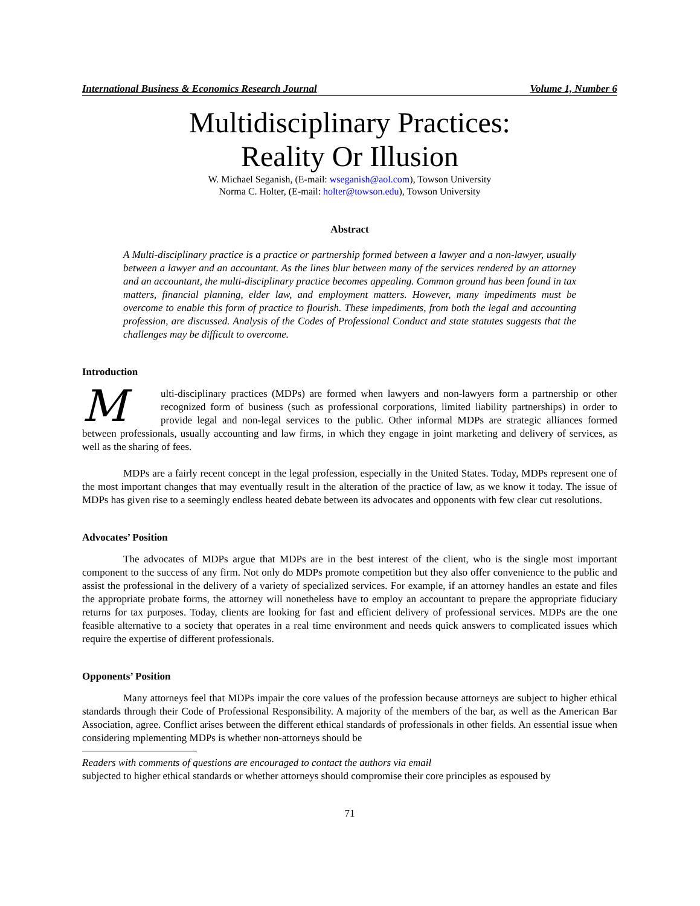International Business & Economics Research Journal Volume 1, Number 6
Multidisciplinary Practices:
Reality Or Illusion
W. Michael Seganish, (E-mail: wseganish@aol.com), Towson University
Norma C. Holter, (E-mail: holter@towson.edu), Towson University
Abstract
A Multi-disciplinary practice is a practice or partnership formed between a lawyer and a non-lawyer, usually between a lawyer and an accountant. As the lines blur between many of the services rendered by an attorney and an accountant, the multi-disciplinary practice becomes appealing. Common ground has been found in tax matters, financial planning, elder law, and employment matters. However, many impediments must be overcome to enable this form of practice to flourish. These impediments, from both the legal and accounting profession, are discussed. Analysis of the Codes of Professional Conduct and state statutes suggests that the challenges may be difficult to overcome.
Introduction
Multi-disciplinary practices (MDPs) are formed when lawyers and non-lawyers form a partnership or other recognized form of business (such as professional corporations, limited liability partnerships) in order to provide legal and non-legal services to the public. Other informal MDPs are strategic alliances formed between professionals, usually accounting and law firms, in which they engage in joint marketing and delivery of services, as well as the sharing of fees.
MDPs are a fairly recent concept in the legal profession, especially in the United States. Today, MDPs represent one of the most important changes that may eventually result in the alteration of the practice of law, as we know it today. The issue of MDPs has given rise to a seemingly endless heated debate between its advocates and opponents with few clear cut resolutions.
Advocates’ Position
The advocates of MDPs argue that MDPs are in the best interest of the client, who is the single most important component to the success of any firm. Not only do MDPs promote competition but they also offer convenience to the public and assist the professional in the delivery of a variety of specialized services. For example, if an attorney handles an estate and files the appropriate probate forms, the attorney will nonetheless have to employ an accountant to prepare the appropriate fiduciary returns for tax purposes. Today, clients are looking for fast and efficient delivery of professional services. MDPs are the one feasible alternative to a society that operates in a real time environment and needs quick answers to complicated issues which require the expertise of different professionals.
Opponents’ Position
Many attorneys feel that MDPs impair the core values of the profession because attorneys are subject to higher ethical standards through their Code of Professional Responsibility. A majority of the members of the bar, as well as the American Bar Association, agree. Conflict arises between the different ethical standards of professionals in other fields. An essential issue when considering mplementing MDPs is whether non-attorneys should be
Readers with comments of questions are encouraged to contact the authors via email
subjected to higher ethical standards or whether attorneys should compromise their core principles as espoused by
71